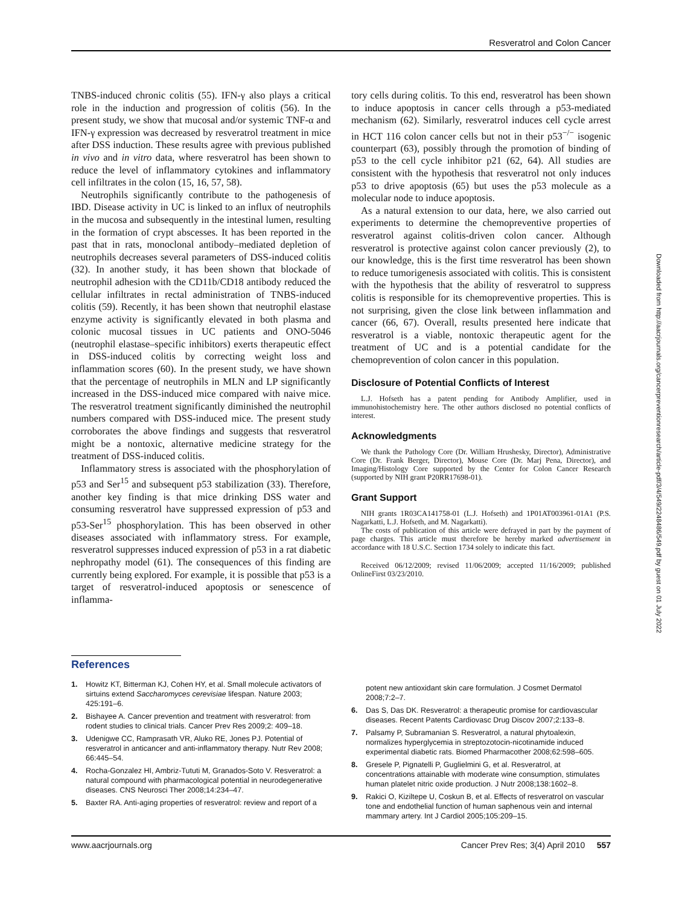Resveratrol and Colon Cancer
TNBS-induced chronic colitis (55). IFN-γ also plays a critical role in the induction and progression of colitis (56). In the present study, we show that mucosal and/or systemic TNF-α and IFN-γ expression was decreased by resveratrol treatment in mice after DSS induction. These results agree with previous published in vivo and in vitro data, where resveratrol has been shown to reduce the level of inflammatory cytokines and inflammatory cell infiltrates in the colon (15, 16, 57, 58).
Neutrophils significantly contribute to the pathogenesis of IBD. Disease activity in UC is linked to an influx of neutrophils in the mucosa and subsequently in the intestinal lumen, resulting in the formation of crypt abscesses. It has been reported in the past that in rats, monoclonal antibody–mediated depletion of neutrophils decreases several parameters of DSS-induced colitis (32). In another study, it has been shown that blockade of neutrophil adhesion with the CD11b/CD18 antibody reduced the cellular infiltrates in rectal administration of TNBS-induced colitis (59). Recently, it has been shown that neutrophil elastase enzyme activity is significantly elevated in both plasma and colonic mucosal tissues in UC patients and ONO-5046 (neutrophil elastase–specific inhibitors) exerts therapeutic effect in DSS-induced colitis by correcting weight loss and inflammation scores (60). In the present study, we have shown that the percentage of neutrophils in MLN and LP significantly increased in the DSS-induced mice compared with naive mice. The resveratrol treatment significantly diminished the neutrophil numbers compared with DSS-induced mice. The present study corroborates the above findings and suggests that resveratrol might be a nontoxic, alternative medicine strategy for the treatment of DSS-induced colitis.
Inflammatory stress is associated with the phosphorylation of p53 and Ser<sup>15</sup> and subsequent p53 stabilization (33). Therefore, another key finding is that mice drinking DSS water and consuming resveratrol have suppressed expression of p53 and p53-Ser<sup>15</sup> phosphorylation. This has been observed in other diseases associated with inflammatory stress. For example, resveratrol suppresses induced expression of p53 in a rat diabetic nephropathy model (61). The consequences of this finding are currently being explored. For example, it is possible that p53 is a target of resveratrol-induced apoptosis or senescence of inflamma-
tory cells during colitis. To this end, resveratrol has been shown to induce apoptosis in cancer cells through a p53-mediated mechanism (62). Similarly, resveratrol induces cell cycle arrest in HCT 116 colon cancer cells but not in their p53<sup>−/−</sup> isogenic counterpart (63), possibly through the promotion of binding of p53 to the cell cycle inhibitor p21 (62, 64). All studies are consistent with the hypothesis that resveratrol not only induces p53 to drive apoptosis (65) but uses the p53 molecule as a molecular node to induce apoptosis.
As a natural extension to our data, here, we also carried out experiments to determine the chemopreventive properties of resveratrol against colitis-driven colon cancer. Although resveratrol is protective against colon cancer previously (2), to our knowledge, this is the first time resveratrol has been shown to reduce tumorigenesis associated with colitis. This is consistent with the hypothesis that the ability of resveratrol to suppress colitis is responsible for its chemopreventive properties. This is not surprising, given the close link between inflammation and cancer (66, 67). Overall, results presented here indicate that resveratrol is a viable, nontoxic therapeutic agent for the treatment of UC and is a potential candidate for the chemoprevention of colon cancer in this population.
Disclosure of Potential Conflicts of Interest
L.J. Hofseth has a patent pending for Antibody Amplifier, used in immunohistochemistry here. The other authors disclosed no potential conflicts of interest.
Acknowledgments
We thank the Pathology Core (Dr. William Hrushesky, Director), Administrative Core (Dr. Frank Berger, Director), Mouse Core (Dr. Marj Pena, Director), and Imaging/Histology Core supported by the Center for Colon Cancer Research (supported by NIH grant P20RR17698-01).
Grant Support
NIH grants 1R03CA141758-01 (L.J. Hofseth) and 1P01AT003961-01A1 (P.S. Nagarkatti, L.J. Hofseth, and M. Nagarkatti).
The costs of publication of this article were defrayed in part by the payment of page charges. This article must therefore be hereby marked advertisement in accordance with 18 U.S.C. Section 1734 solely to indicate this fact.
Received 06/12/2009; revised 11/06/2009; accepted 11/16/2009; published OnlineFirst 03/23/2010.
Downloaded from http://aacrjournals.org/cancerpreventionresearch/article-pdf/3/4/549/2248486/549.pdf by guest on 01 July 2022
References
1. Howitz KT, Bitterman KJ, Cohen HY, et al. Small molecule activators of sirtuins extend Saccharomyces cerevisiae lifespan. Nature 2003; 425:191–6.
2. Bishayee A. Cancer prevention and treatment with resveratrol: from rodent studies to clinical trials. Cancer Prev Res 2009;2: 409–18.
3. Udenigwe CC, Ramprasath VR, Aluko RE, Jones PJ. Potential of resveratrol in anticancer and anti-inflammatory therapy. Nutr Rev 2008; 66:445–54.
4. Rocha-Gonzalez HI, Ambriz-Tututi M, Granados-Soto V. Resveratrol: a natural compound with pharmacological potential in neurodegenerative diseases. CNS Neurosci Ther 2008;14:234–47.
5. Baxter RA. Anti-aging properties of resveratrol: review and report of a
potent new antioxidant skin care formulation. J Cosmet Dermatol 2008;7:2–7.
6. Das S, Das DK. Resveratrol: a therapeutic promise for cardiovascular diseases. Recent Patents Cardiovasc Drug Discov 2007;2:133–8.
7. Palsamy P, Subramanian S. Resveratrol, a natural phytoalexin, normalizes hyperglycemia in streptozotocin-nicotinamide induced experimental diabetic rats. Biomed Pharmacother 2008;62:598–605.
8. Gresele P, Pignatelli P, Guglielmini G, et al. Resveratrol, at concentrations attainable with moderate wine consumption, stimulates human platelet nitric oxide production. J Nutr 2008;138:1602–8.
9. Rakici O, Kiziltepe U, Coskun B, et al. Effects of resveratrol on vascular tone and endothelial function of human saphenous vein and internal mammary artery. Int J Cardiol 2005;105:209–15.
www.aacrjournals.org Cancer Prev Res; 3(4) April 2010 557